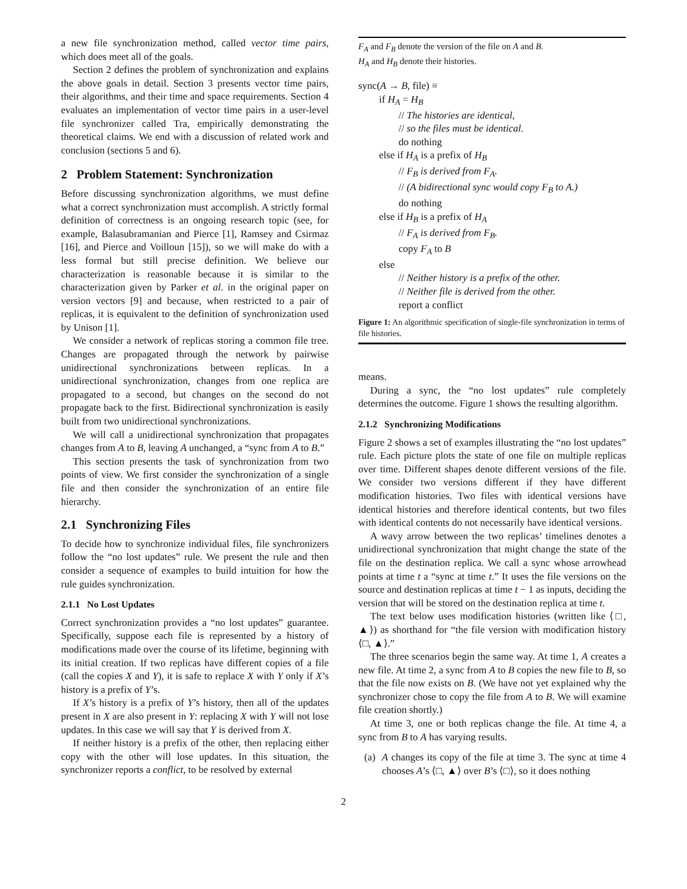a new file synchronization method, called vector time pairs, which does meet all of the goals.
Section 2 defines the problem of synchronization and explains the above goals in detail. Section 3 presents vector time pairs, their algorithms, and their time and space requirements. Section 4 evaluates an implementation of vector time pairs in a user-level file synchronizer called Tra, empirically demonstrating the theoretical claims. We end with a discussion of related work and conclusion (sections 5 and 6).
2 Problem Statement: Synchronization
Before discussing synchronization algorithms, we must define what a correct synchronization must accomplish. A strictly formal definition of correctness is an ongoing research topic (see, for example, Balasubramanian and Pierce [1], Ramsey and Csirmaz [16], and Pierce and Voilloun [15]), so we will make do with a less formal but still precise definition. We believe our characterization is reasonable because it is similar to the characterization given by Parker et al. in the original paper on version vectors [9] and because, when restricted to a pair of replicas, it is equivalent to the definition of synchronization used by Unison [1].
We consider a network of replicas storing a common file tree. Changes are propagated through the network by pairwise unidirectional synchronizations between replicas. In a unidirectional synchronization, changes from one replica are propagated to a second, but changes on the second do not propagate back to the first. Bidirectional synchronization is easily built from two unidirectional synchronizations.
We will call a unidirectional synchronization that propagates changes from A to B, leaving A unchanged, a “sync from A to B.”
This section presents the task of synchronization from two points of view. We first consider the synchronization of a single file and then consider the synchronization of an entire file hierarchy.
2.1 Synchronizing Files
To decide how to synchronize individual files, file synchronizers follow the “no lost updates” rule. We present the rule and then consider a sequence of examples to build intuition for how the rule guides synchronization.
2.1.1 No Lost Updates
Correct synchronization provides a “no lost updates” guarantee. Specifically, suppose each file is represented by a history of modifications made over the course of its lifetime, beginning with its initial creation. If two replicas have different copies of a file (call the copies X and Y), it is safe to replace X with Y only if X’s history is a prefix of Y’s.
If X’s history is a prefix of Y’s history, then all of the updates present in X are also present in Y: replacing X with Y will not lose updates. In this case we will say that Y is derived from X.
If neither history is a prefix of the other, then replacing either copy with the other will lose updates. In this situation, the synchronizer reports a conflict, to be resolved by external
F<sub>A</sub> and F<sub>B</sub> denote the version of the file on A and B.
H<sub>A</sub> and H<sub>B</sub> denote their histories.
sync(A → B, file) ≡
if H<sub>A</sub> = H<sub>B</sub>
// The histories are identical,
// so the files must be identical.
do nothing
else if H<sub>A</sub> is a prefix of H<sub>B</sub>
// F<sub>B</sub> is derived from F<sub>A</sub>.
// (A bidirectional sync would copy F<sub>B</sub> to A.)
do nothing
else if H<sub>B</sub> is a prefix of H<sub>A</sub>
// F<sub>A</sub> is derived from F<sub>B</sub>.
copy F<sub>A</sub> to B
else
// Neither history is a prefix of the other.
// Neither file is derived from the other.
report a conflict
Figure 1: An algorithmic specification of single-file synchronization in terms of file histories.
means.
During a sync, the “no lost updates” rule completely determines the outcome. Figure 1 shows the resulting algorithm.
2.1.2 Synchronizing Modifications
Figure 2 shows a set of examples illustrating the “no lost updates” rule. Each picture plots the state of one file on multiple replicas over time. Different shapes denote different versions of the file. We consider two versions different if they have different modification histories. Two files with identical versions have identical histories and therefore identical contents, but two files with identical contents do not necessarily have identical versions.
A wavy arrow between the two replicas’ timelines denotes a unidirectional synchronization that might change the state of the file on the destination replica. We call a sync whose arrowhead points at time t a “sync at time t.” It uses the file versions on the source and destination replicas at time t − 1 as inputs, deciding the version that will be stored on the destination replica at time t.
The text below uses modification histories (written like ⟨□, ▲⟩) as shorthand for “the file version with modification history ⟨□, ▲⟩.”
The three scenarios begin the same way. At time 1, A creates a new file. At time 2, a sync from A to B copies the new file to B, so that the file now exists on B. (We have not yet explained why the synchronizer chose to copy the file from A to B. We will examine file creation shortly.)
At time 3, one or both replicas change the file. At time 4, a sync from B to A has varying results.
(a) A changes its copy of the file at time 3. The sync at time 4 chooses A’s ⟨□, ▲⟩ over B’s ⟨□⟩, so it does nothing
2